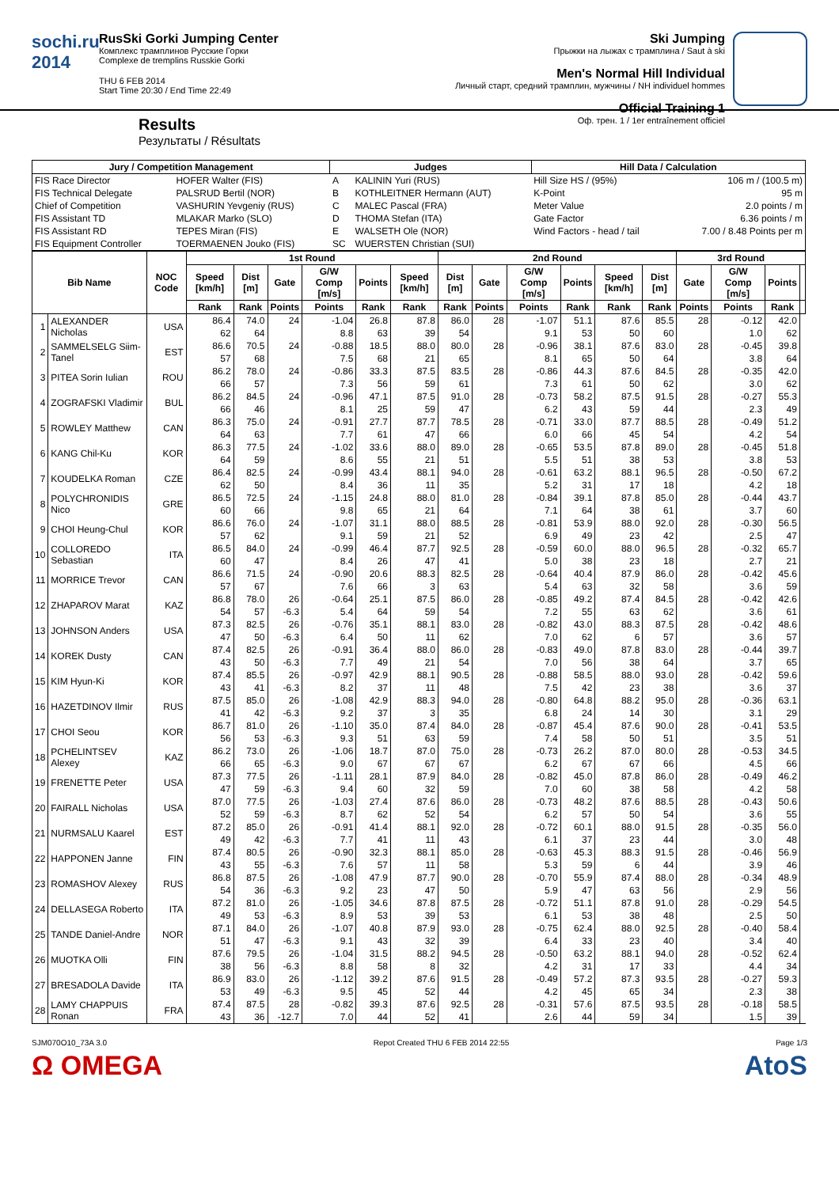sochi.ru 2014
RusSki Gorki Jumping Center
Комплекс трамплинов Русские Горки
Complexe de tremplins Russkie Gorki
THU 6 FEB 2014
Start Time 20:30 / End Time 22:49
Ski Jumping
Прыжки на лыжах с трамплина / Saut à ski
Men's Normal Hill Individual
Личный старт, средний трамплин, мужчины / NH individuel hommes
Official Training 1
Оф. трен. 1 / 1er entraînement officiel
Results
Результаты / Résultats
| Jury / Competition Management | | Judges | | Hill Data / Calculation | |
| --- | --- | --- | --- | --- | --- |
| FIS Race Director | HOFER Walter (FIS) | A | KALININ Yuri (RUS) | Hill Size HS / (95%) | 106 m / (100.5 m) |
| FIS Technical Delegate | PALSRUD Bertil (NOR) | B | KOTHLEITNER Hermann (AUT) | K-Point | 95 m |
| Chief of Competition | VASHURIN Yevgeniy (RUS) | C | MALEC Pascal (FRA) | Meter Value | 2.0 points / m |
| FIS Assistant TD | MLAKAR Marko (SLO) | D | THOMA Stefan (ITA) | Gate Factor | 6.36 points / m |
| FIS Assistant RD | TEPES Miran (FIS) | E | WALSETH Ole (NOR) | Wind Factors - head / tail | 7.00 / 8.48 Points per m |
| FIS Equipment Controller | TOERMAENEN Jouko (FIS) | SC | WUERSTEN Christian (SUI) | | |
| Bib Name | | NOC Code | 1st Round | | | | | | 2nd Round | | | | | | 3rd Round | | | |
| --- | --- | --- | --- | --- | --- | --- | --- | --- | --- | --- | --- | --- | --- | --- | --- | --- | --- | --- |
| | | | Speed [km/h] | Dist [m] | Gate | G/W Comp [m/s] | Points | Speed [km/h] | Dist [m] | Gate | G/W Comp [m/s] | Points | Speed [km/h] | Dist [m] | Gate | G/W Comp [m/s] | Points | |
| | | | Rank | Rank | Points | Points | Rank | Rank | Rank | Points | Points | Rank | Rank | Rank | Points | Points | Rank | |
| 1 | ALEXANDER Nicholas | USA | 86.4 | 74.0 | 24 | -1.04 | 26.8 | 87.8 | 86.0 | 28 | -1.07 | 51.1 | 87.6 | 85.5 | 28 | -0.12 | 42.0 | |
| | | | 62 | 64 | | 8.8 | 63 | 39 | 54 | | 9.1 | 53 | 50 | 60 | | 1.0 | 62 | |
| 2 | SAMMELSELG Siim-Tanel | EST | 86.6 | 70.5 | 24 | -0.88 | 18.5 | 88.0 | 80.0 | 28 | -0.96 | 38.1 | 87.6 | 83.0 | 28 | -0.45 | 39.8 | |
| | | | 57 | 68 | | 7.5 | 68 | 21 | 65 | | 8.1 | 65 | 50 | 64 | | 3.8 | 64 | |
| 3 | PITEA Sorin Iulian | ROU | 86.2 | 78.0 | 24 | -0.86 | 33.3 | 87.5 | 83.5 | 28 | -0.86 | 44.3 | 87.6 | 84.5 | 28 | -0.35 | 42.0 | |
| | | | 66 | 57 | | 7.3 | 56 | 59 | 61 | | 7.3 | 61 | 50 | 62 | | 3.0 | 62 | |
| 4 | ZOGRAFSKI Vladimir | BUL | 86.2 | 84.5 | 24 | -0.96 | 47.1 | 87.5 | 91.0 | 28 | -0.73 | 58.2 | 87.5 | 91.5 | 28 | -0.27 | 55.3 | |
| | | | 66 | 46 | | 8.1 | 25 | 59 | 47 | | 6.2 | 43 | 59 | 44 | | 2.3 | 49 | |
| 5 | ROWLEY Matthew | CAN | 86.3 | 75.0 | 24 | -0.91 | 27.7 | 87.7 | 78.5 | 28 | -0.71 | 33.0 | 87.7 | 88.5 | 28 | -0.49 | 51.2 | |
| | | | 64 | 63 | | 7.7 | 61 | 47 | 66 | | 6.0 | 66 | 45 | 54 | | 4.2 | 54 | |
| 6 | KANG Chil-Ku | KOR | 86.3 | 77.5 | 24 | -1.02 | 33.6 | 88.0 | 89.0 | 28 | -0.65 | 53.5 | 87.8 | 89.0 | 28 | -0.45 | 51.8 | |
| | | | 64 | 59 | | 8.6 | 55 | 21 | 51 | | 5.5 | 51 | 38 | 53 | | 3.8 | 53 | |
| 7 | KOUDELKA Roman | CZE | 86.4 | 82.5 | 24 | -0.99 | 43.4 | 88.1 | 94.0 | 28 | -0.61 | 63.2 | 88.1 | 96.5 | 28 | -0.50 | 67.2 | |
| | | | 62 | 50 | | 8.4 | 36 | 11 | 35 | | 5.2 | 31 | 17 | 18 | | 4.2 | 18 | |
| 8 | POLYCHRONIDIS Nico | GRE | 86.5 | 72.5 | 24 | -1.15 | 24.8 | 88.0 | 81.0 | 28 | -0.84 | 39.1 | 87.8 | 85.0 | 28 | -0.44 | 43.7 | |
| | | | 60 | 66 | | 9.8 | 65 | 21 | 64 | | 7.1 | 64 | 38 | 61 | | 3.7 | 60 | |
| 9 | CHOI Heung-Chul | KOR | 86.6 | 76.0 | 24 | -1.07 | 31.1 | 88.0 | 88.5 | 28 | -0.81 | 53.9 | 88.0 | 92.0 | 28 | -0.30 | 56.5 | |
| | | | 57 | 62 | | 9.1 | 59 | 21 | 52 | | 6.9 | 49 | 23 | 42 | | 2.5 | 47 | |
| 10 | COLLOREDO Sebastian | ITA | 86.5 | 84.0 | 24 | -0.99 | 46.4 | 87.7 | 92.5 | 28 | -0.59 | 60.0 | 88.0 | 96.5 | 28 | -0.32 | 65.7 | |
| | | | 60 | 47 | | 8.4 | 26 | 47 | 41 | | 5.0 | 38 | 23 | 18 | | 2.7 | 21 | |
| 11 | MORRICE Trevor | CAN | 86.6 | 71.5 | 24 | -0.90 | 20.6 | 88.3 | 82.5 | 28 | -0.64 | 40.4 | 87.9 | 86.0 | 28 | -0.42 | 45.6 | |
| | | | 57 | 67 | | 7.6 | 66 | 3 | 63 | | 5.4 | 63 | 32 | 58 | | 3.6 | 59 | |
| 12 | ZHAPAROV Marat | KAZ | 86.8 | 78.0 | 26 | -0.64 | 25.1 | 87.5 | 86.0 | 28 | -0.85 | 49.2 | 87.4 | 84.5 | 28 | -0.42 | 42.6 | |
| | | | 54 | 57 | -6.3 | 5.4 | 64 | 59 | 54 | | 7.2 | 55 | 63 | 62 | | 3.6 | 61 | |
| 13 | JOHNSON Anders | USA | 87.3 | 82.5 | 26 | -0.76 | 35.1 | 88.1 | 83.0 | 28 | -0.82 | 43.0 | 88.3 | 87.5 | 28 | -0.42 | 48.6 | |
| | | | 47 | 50 | -6.3 | 6.4 | 50 | 11 | 62 | | 7.0 | 62 | 6 | 57 | | 3.6 | 57 | |
| 14 | KOREK Dusty | CAN | 87.4 | 82.5 | 26 | -0.91 | 36.4 | 88.0 | 86.0 | 28 | -0.83 | 49.0 | 87.8 | 83.0 | 28 | -0.44 | 39.7 | |
| | | | 43 | 50 | -6.3 | 7.7 | 49 | 21 | 54 | | 7.0 | 56 | 38 | 64 | | 3.7 | 65 | |
| 15 | KIM Hyun-Ki | KOR | 87.4 | 85.5 | 26 | -0.97 | 42.9 | 88.1 | 90.5 | 28 | -0.88 | 58.5 | 88.0 | 93.0 | 28 | -0.42 | 59.6 | |
| | | | 43 | 41 | -6.3 | 8.2 | 37 | 11 | 48 | | 7.5 | 42 | 23 | 38 | | 3.6 | 37 | |
| 16 | HAZETDINOV Ilmir | RUS | 87.5 | 85.0 | 26 | -1.08 | 42.9 | 88.3 | 94.0 | 28 | -0.80 | 64.8 | 88.2 | 95.0 | 28 | -0.36 | 63.1 | |
| | | | 41 | 42 | -6.3 | 9.2 | 37 | 3 | 35 | | 6.8 | 24 | 14 | 30 | | 3.1 | 29 | |
| 17 | CHOI Seou | KOR | 86.7 | 81.0 | 26 | -1.10 | 35.0 | 87.4 | 84.0 | 28 | -0.87 | 45.4 | 87.6 | 90.0 | 28 | -0.41 | 53.5 | |
| | | | 56 | 53 | -6.3 | 9.3 | 51 | 63 | 59 | | 7.4 | 58 | 50 | 51 | | 3.5 | 51 | |
| 18 | PCHELINTSEV Alexey | KAZ | 86.2 | 73.0 | 26 | -1.06 | 18.7 | 87.0 | 75.0 | 28 | -0.73 | 26.2 | 87.0 | 80.0 | 28 | -0.53 | 34.5 | |
| | | | 66 | 65 | -6.3 | 9.0 | 67 | 67 | 67 | | 6.2 | 67 | 67 | 66 | | 4.5 | 66 | |
| 19 | FRENETTE Peter | USA | 87.3 | 77.5 | 26 | -1.11 | 28.1 | 87.9 | 84.0 | 28 | -0.82 | 45.0 | 87.8 | 86.0 | 28 | -0.49 | 46.2 | |
| | | | 47 | 59 | -6.3 | 9.4 | 60 | 32 | 59 | | 7.0 | 60 | 38 | 58 | | 4.2 | 58 | |
| 20 | FAIRALL Nicholas | USA | 87.0 | 77.5 | 26 | -1.03 | 27.4 | 87.6 | 86.0 | 28 | -0.73 | 48.2 | 87.6 | 88.5 | 28 | -0.43 | 50.6 | |
| | | | 52 | 59 | -6.3 | 8.7 | 62 | 52 | 54 | | 6.2 | 57 | 50 | 54 | | 3.6 | 55 | |
| 21 | NURMSALU Kaarel | EST | 87.2 | 85.0 | 26 | -0.91 | 41.4 | 88.1 | 92.0 | 28 | -0.72 | 60.1 | 88.0 | 91.5 | 28 | -0.35 | 56.0 | |
| | | | 49 | 42 | -6.3 | 7.7 | 41 | 11 | 43 | | 6.1 | 37 | 23 | 44 | | 3.0 | 48 | |
| 22 | HAPPONEN Janne | FIN | 87.4 | 80.5 | 26 | -0.90 | 32.3 | 88.1 | 85.0 | 28 | -0.63 | 45.3 | 88.3 | 91.5 | 28 | -0.46 | 56.9 | |
| | | | 43 | 55 | -6.3 | 7.6 | 57 | 11 | 58 | | 5.3 | 59 | 6 | 44 | | 3.9 | 46 | |
| 23 | ROMASHOV Alexey | RUS | 86.8 | 87.5 | 26 | -1.08 | 47.9 | 87.7 | 90.0 | 28 | -0.70 | 55.9 | 87.4 | 88.0 | 28 | -0.34 | 48.9 | |
| | | | 54 | 36 | -6.3 | 9.2 | 23 | 47 | 50 | | 5.9 | 47 | 63 | 56 | | 2.9 | 56 | |
| 24 | DELLASEGA Roberto | ITA | 87.2 | 81.0 | 26 | -1.05 | 34.6 | 87.8 | 87.5 | 28 | -0.72 | 51.1 | 87.8 | 91.0 | 28 | -0.29 | 54.5 | |
| | | | 49 | 53 | -6.3 | 8.9 | 53 | 39 | 53 | | 6.1 | 53 | 38 | 48 | | 2.5 | 50 | |
| 25 | TANDE Daniel-Andre | NOR | 87.1 | 84.0 | 26 | -1.07 | 40.8 | 87.9 | 93.0 | 28 | -0.75 | 62.4 | 88.0 | 92.5 | 28 | -0.40 | 58.4 | |
| | | | 51 | 47 | -6.3 | 9.1 | 43 | 32 | 39 | | 6.4 | 33 | 23 | 40 | | 3.4 | 40 | |
| 26 | MUOTKA Olli | FIN | 87.6 | 79.5 | 26 | -1.04 | 31.5 | 88.2 | 94.5 | 28 | -0.50 | 63.2 | 88.1 | 94.0 | 28 | -0.52 | 62.4 | |
| | | | 38 | 56 | -6.3 | 8.8 | 58 | 8 | 32 | | 4.2 | 31 | 17 | 33 | | 4.4 | 34 | |
| 27 | BRESADOLA Davide | ITA | 86.9 | 83.0 | 26 | -1.12 | 39.2 | 87.6 | 91.5 | 28 | -0.49 | 57.2 | 87.3 | 93.5 | 28 | -0.27 | 59.3 | |
| | | | 53 | 49 | -6.3 | 9.5 | 45 | 52 | 44 | | 4.2 | 45 | 65 | 34 | | 2.3 | 38 | |
| 28 | LAMY CHAPPUIS Ronan | FRA | 87.4 | 87.5 | 28 | -0.82 | 39.3 | 87.6 | 92.5 | 28 | -0.31 | 57.6 | 87.5 | 93.5 | 28 | -0.18 | 58.5 | |
| | | | 43 | 36 | -12.7 | 7.0 | 44 | 52 | 41 | | 2.6 | 44 | 59 | 34 | | 1.5 | 39 | |
SJM070O10_73A 3.0 Repot Created THU 6 FEB 2014 22:55 Page 1/3
Ω OMEGA AtoS